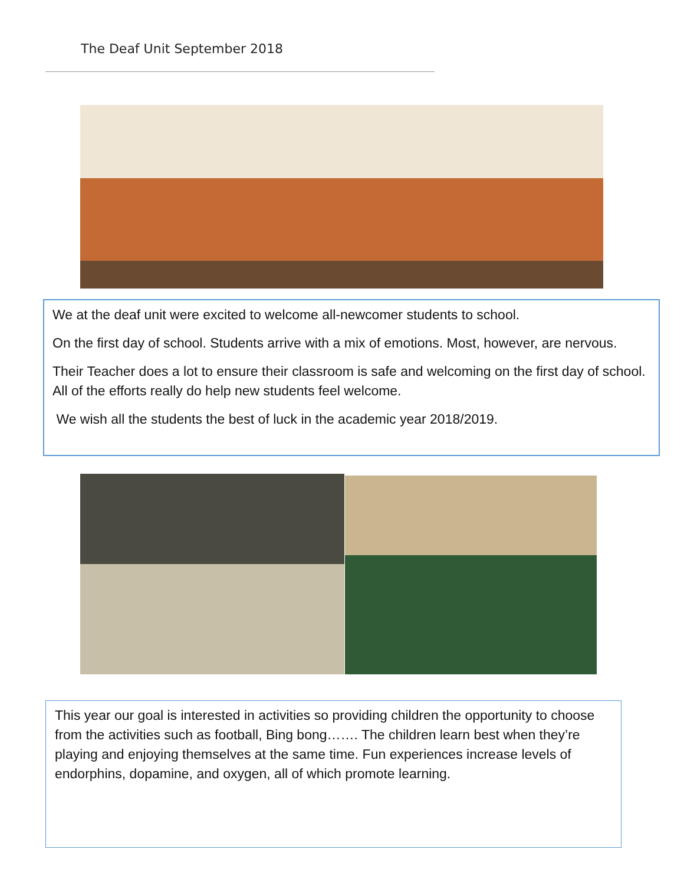The Deaf Unit September 2018
We at the deaf unit were excited to welcome all-newcomer students to school.
On the first day of school. Students arrive with a mix of emotions. Most, however, are nervous.
Their Teacher does a lot to ensure their classroom is safe and welcoming on the first day of school. All of the efforts really do help new students feel welcome.
We wish all the students the best of luck in the academic year 2018/2019.
This year our goal is interested in activities so providing children the opportunity to choose from the activities such as football, Bing bong……. The children learn best when they’re playing and enjoying themselves at the same time. Fun experiences increase levels of endorphins, dopamine, and oxygen, all of which promote learning.